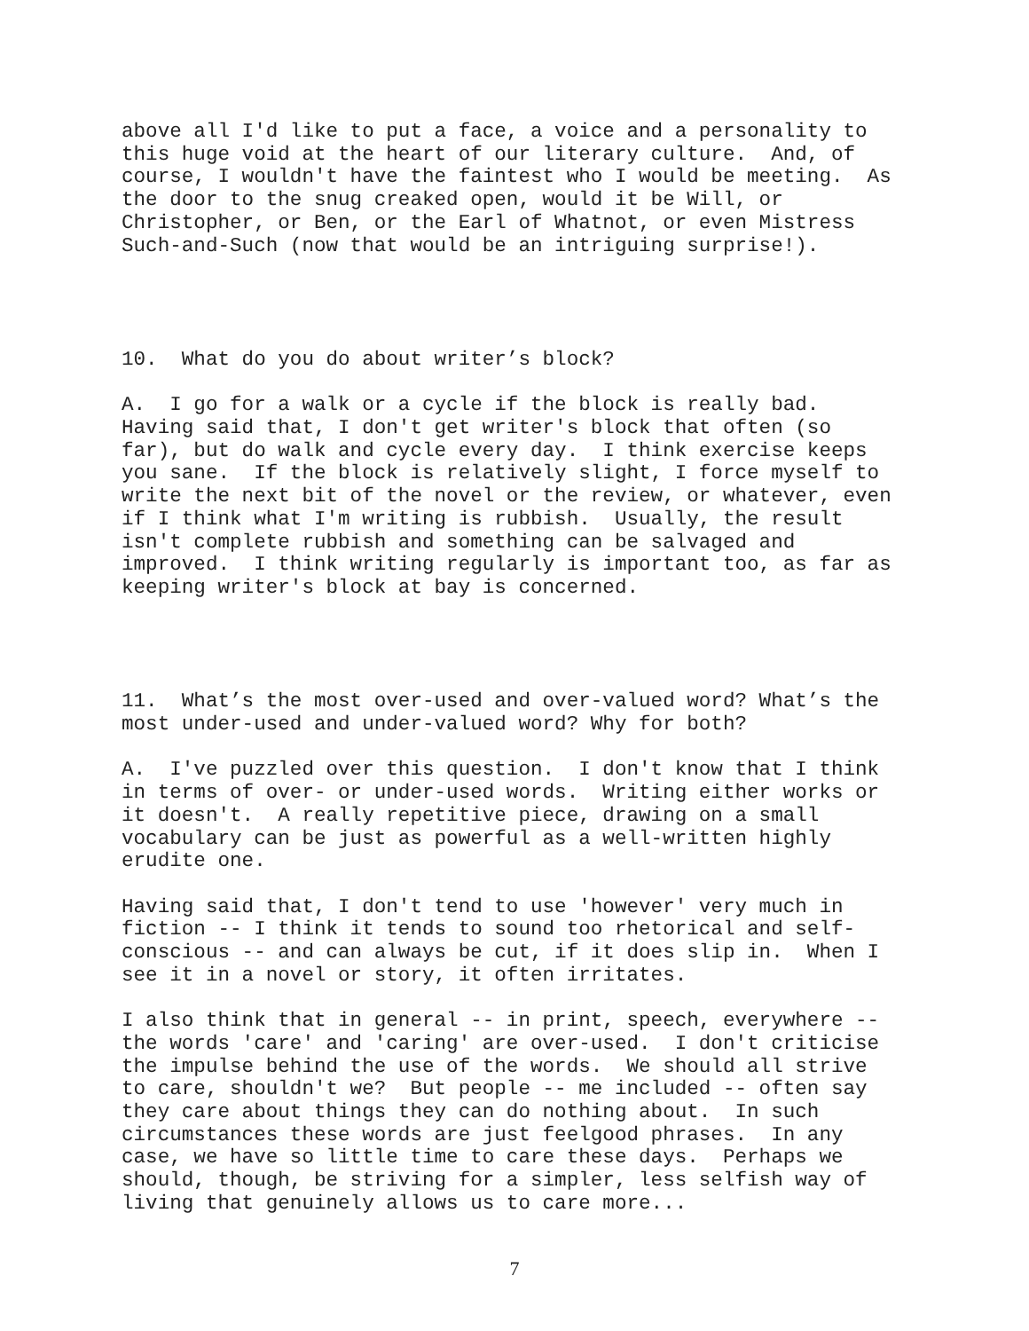above all I'd like to put a face, a voice and a personality to this huge void at the heart of our literary culture. And, of course, I wouldn't have the faintest who I would be meeting. As the door to the snug creaked open, would it be Will, or Christopher, or Ben, or the Earl of Whatnot, or even Mistress Such-and-Such (now that would be an intriguing surprise!).
10. What do you do about writer’s block?
A. I go for a walk or a cycle if the block is really bad. Having said that, I don't get writer's block that often (so far), but do walk and cycle every day. I think exercise keeps you sane. If the block is relatively slight, I force myself to write the next bit of the novel or the review, or whatever, even if I think what I'm writing is rubbish. Usually, the result isn't complete rubbish and something can be salvaged and improved. I think writing regularly is important too, as far as keeping writer's block at bay is concerned.
11. What’s the most over-used and over-valued word? What’s the most under-used and under-valued word? Why for both?
A. I've puzzled over this question. I don't know that I think in terms of over- or under-used words. Writing either works or it doesn't. A really repetitive piece, drawing on a small vocabulary can be just as powerful as a well-written highly erudite one.
Having said that, I don't tend to use 'however' very much in fiction -- I think it tends to sound too rhetorical and self- conscious -- and can always be cut, if it does slip in. When I see it in a novel or story, it often irritates.
I also think that in general -- in print, speech, everywhere -- the words 'care' and 'caring' are over-used. I don't criticise the impulse behind the use of the words. We should all strive to care, shouldn't we? But people -- me included -- often say they care about things they can do nothing about. In such circumstances these words are just feelgood phrases. In any case, we have so little time to care these days. Perhaps we should, though, be striving for a simpler, less selfish way of living that genuinely allows us to care more...
7